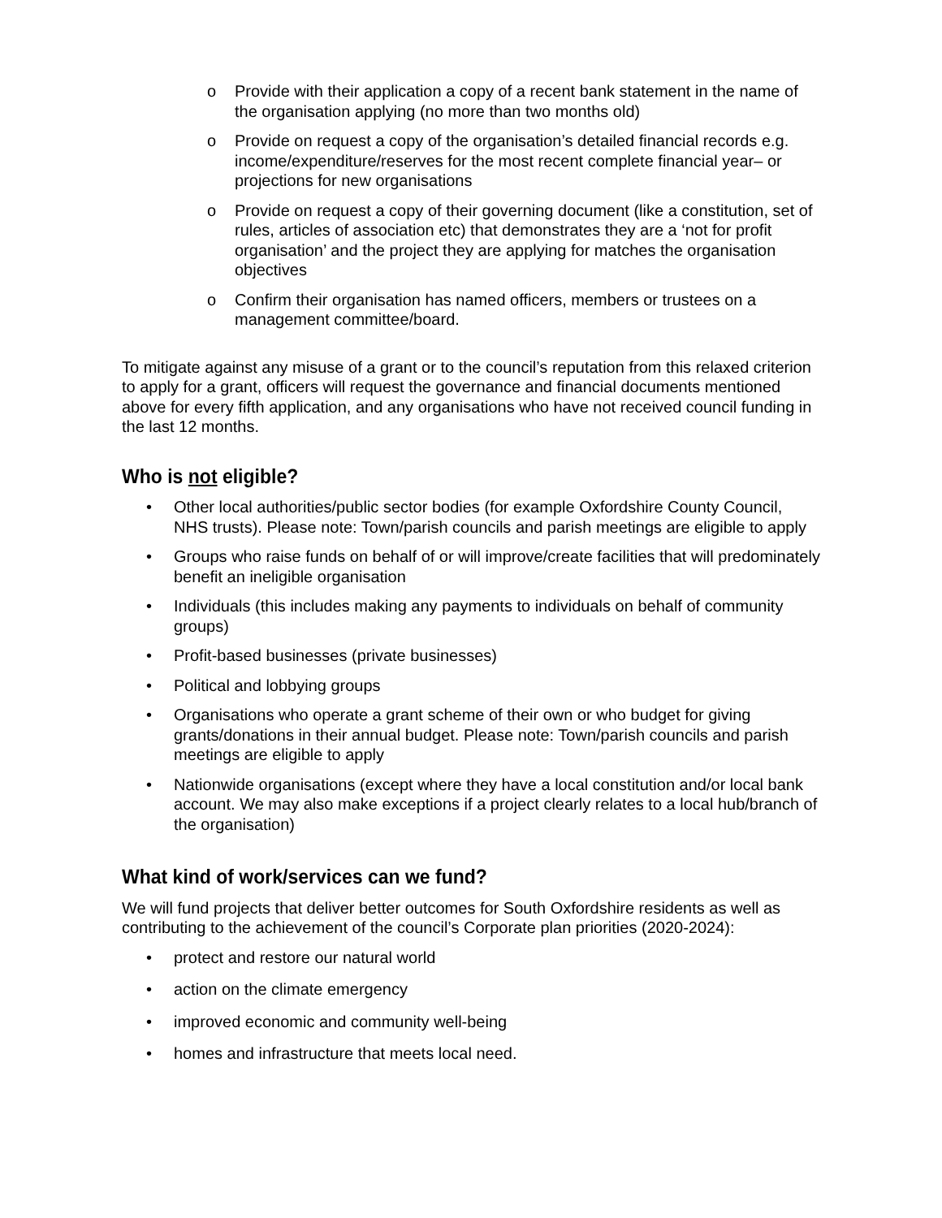o Provide with their application a copy of a recent bank statement in the name of the organisation applying (no more than two months old)
o Provide on request a copy of the organisation’s detailed financial records e.g. income/expenditure/reserves for the most recent complete financial year– or projections for new organisations
o Provide on request a copy of their governing document (like a constitution, set of rules, articles of association etc) that demonstrates they are a ‘not for profit organisation’ and the project they are applying for matches the organisation objectives
o Confirm their organisation has named officers, members or trustees on a management committee/board.
To mitigate against any misuse of a grant or to the council’s reputation from this relaxed criterion to apply for a grant, officers will request the governance and financial documents mentioned above for every fifth application, and any organisations who have not received council funding in the last 12 months.
Who is not eligible?
• Other local authorities/public sector bodies (for example Oxfordshire County Council, NHS trusts). Please note: Town/parish councils and parish meetings are eligible to apply
• Groups who raise funds on behalf of or will improve/create facilities that will predominately benefit an ineligible organisation
• Individuals (this includes making any payments to individuals on behalf of community groups)
• Profit-based businesses (private businesses)
• Political and lobbying groups
• Organisations who operate a grant scheme of their own or who budget for giving grants/donations in their annual budget. Please note: Town/parish councils and parish meetings are eligible to apply
• Nationwide organisations (except where they have a local constitution and/or local bank account. We may also make exceptions if a project clearly relates to a local hub/branch of the organisation)
What kind of work/services can we fund?
We will fund projects that deliver better outcomes for South Oxfordshire residents as well as contributing to the achievement of the council’s Corporate plan priorities (2020-2024):
• protect and restore our natural world
• action on the climate emergency
• improved economic and community well-being
• homes and infrastructure that meets local need.